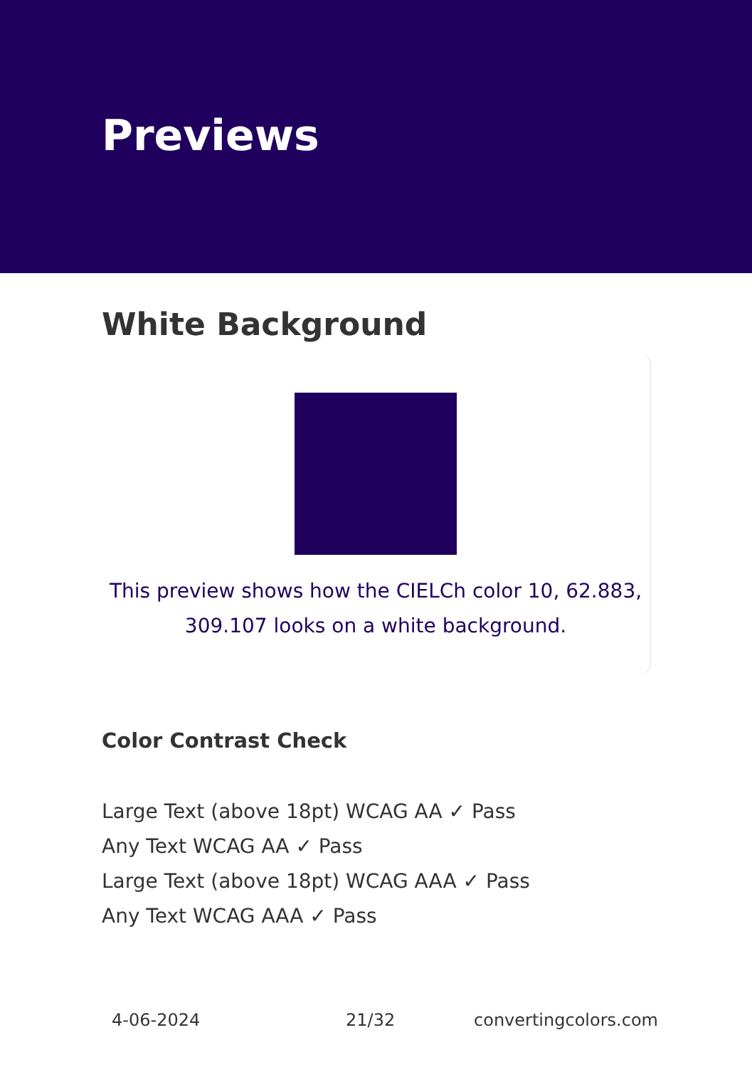Previews
White Background
This preview shows how the CIELCh color 10, 62.883,
309.107 looks on a white background.
Color Contrast Check
Large Text (above 18pt) WCAG AA ✓ Pass
Any Text WCAG AA ✓ Pass
Large Text (above 18pt) WCAG AAA ✓ Pass
Any Text WCAG AAA ✓ Pass
4-06-2024 21/32 convertingcolors.com